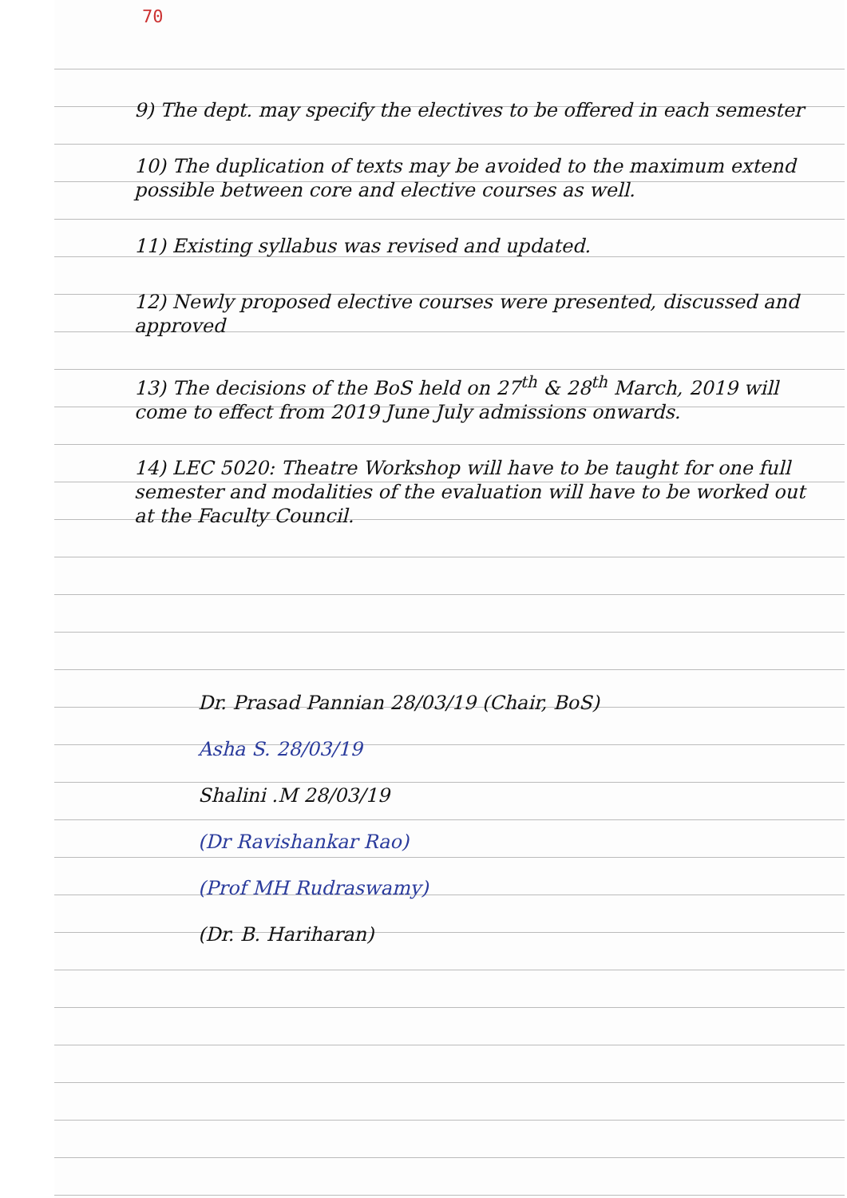70
9) The dept. may specify the electives to be offered in each semester
10) The duplication of texts may be avoided to the maximum extend possible between core and elective courses as well.
11) Existing syllabus was revised and updated.
12) Newly proposed elective courses were presented, discussed and approved
13) The decisions of the BoS held on 27<sup>th</sup> & 28<sup>th</sup> March, 2019 will come to effect from 2019 June July admissions onwards.
14) LEC 5020: Theatre Workshop will have to be taught for one full semester and modalities of the evaluation will have to be worked out at the Faculty Council.
Dr. Prasad Pannian 28/03/19 (Chair, BoS)
Asha S. 28/03/19
Shalini .M 28/03/19
(Dr Ravishankar Rao)
(Prof MH Rudraswamy)
(Dr. B. Hariharan)